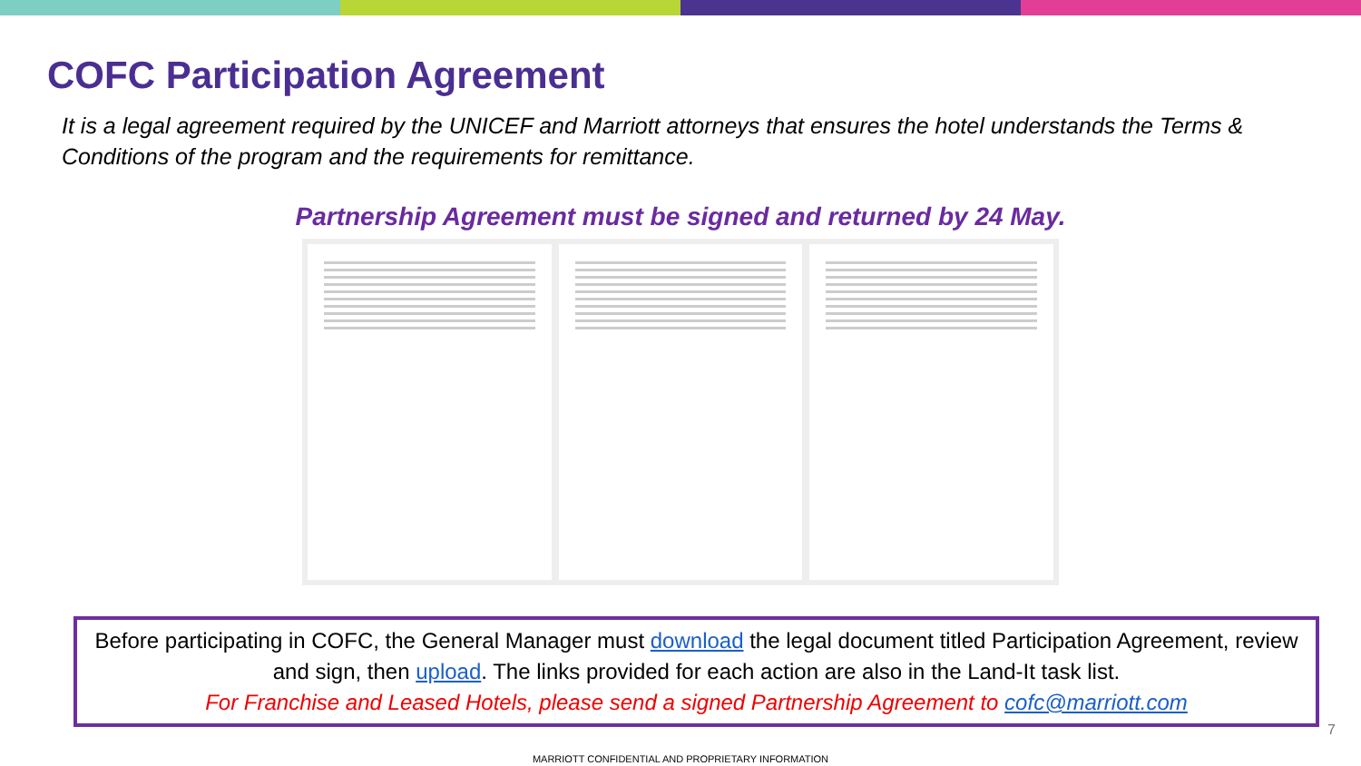COFC Participation Agreement
It is a legal agreement required by the UNICEF and Marriott attorneys that ensures the hotel understands the Terms & Conditions of the program and the requirements for remittance.
Partnership Agreement must be signed and returned by 24 May.
Before participating in COFC, the General Manager must download the legal document titled Participation Agreement, review and sign, then upload. The links provided for each action are also in the Land-It task list.
For Franchise and Leased Hotels, please send a signed Partnership Agreement to cofc@marriott.com
7
MARRIOTT CONFIDENTIAL AND PROPRIETARY INFORMATION